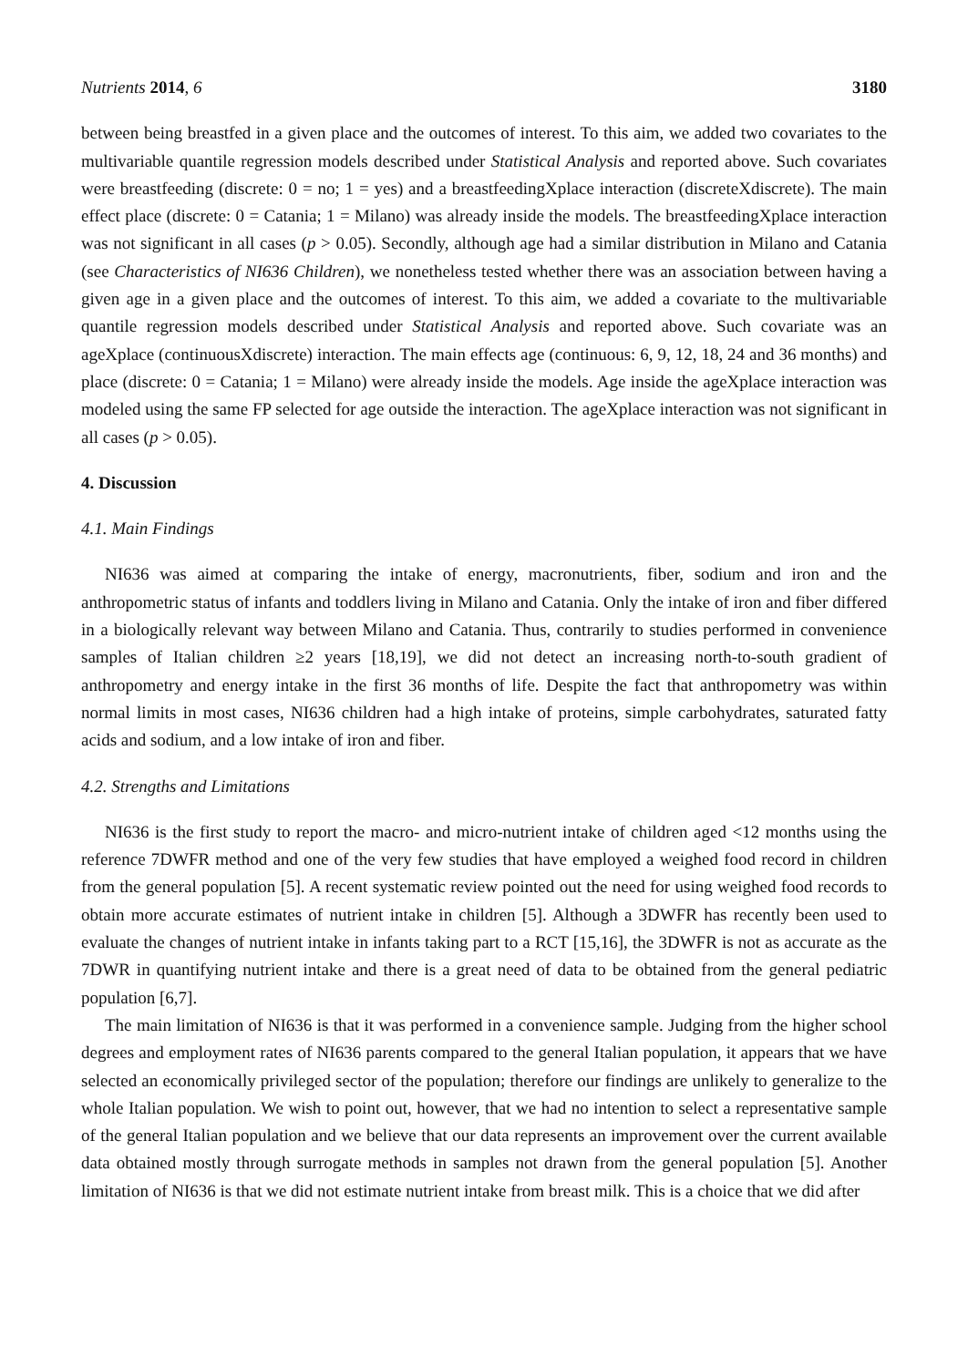Nutrients 2014, 6 3180
between being breastfed in a given place and the outcomes of interest. To this aim, we added two covariates to the multivariable quantile regression models described under Statistical Analysis and reported above. Such covariates were breastfeeding (discrete: 0 = no; 1 = yes) and a breastfeedingXplace interaction (discreteXdiscrete). The main effect place (discrete: 0 = Catania; 1 = Milano) was already inside the models. The breastfeedingXplace interaction was not significant in all cases (p > 0.05). Secondly, although age had a similar distribution in Milano and Catania (see Characteristics of NI636 Children), we nonetheless tested whether there was an association between having a given age in a given place and the outcomes of interest. To this aim, we added a covariate to the multivariable quantile regression models described under Statistical Analysis and reported above. Such covariate was an ageXplace (continuousXdiscrete) interaction. The main effects age (continuous: 6, 9, 12, 18, 24 and 36 months) and place (discrete: 0 = Catania; 1 = Milano) were already inside the models. Age inside the ageXplace interaction was modeled using the same FP selected for age outside the interaction. The ageXplace interaction was not significant in all cases (p > 0.05).
4. Discussion
4.1. Main Findings
NI636 was aimed at comparing the intake of energy, macronutrients, fiber, sodium and iron and the anthropometric status of infants and toddlers living in Milano and Catania. Only the intake of iron and fiber differed in a biologically relevant way between Milano and Catania. Thus, contrarily to studies performed in convenience samples of Italian children ≥2 years [18,19], we did not detect an increasing north-to-south gradient of anthropometry and energy intake in the first 36 months of life. Despite the fact that anthropometry was within normal limits in most cases, NI636 children had a high intake of proteins, simple carbohydrates, saturated fatty acids and sodium, and a low intake of iron and fiber.
4.2. Strengths and Limitations
NI636 is the first study to report the macro- and micro-nutrient intake of children aged <12 months using the reference 7DWFR method and one of the very few studies that have employed a weighed food record in children from the general population [5]. A recent systematic review pointed out the need for using weighed food records to obtain more accurate estimates of nutrient intake in children [5]. Although a 3DWFR has recently been used to evaluate the changes of nutrient intake in infants taking part to a RCT [15,16], the 3DWFR is not as accurate as the 7DWR in quantifying nutrient intake and there is a great need of data to be obtained from the general pediatric population [6,7].
The main limitation of NI636 is that it was performed in a convenience sample. Judging from the higher school degrees and employment rates of NI636 parents compared to the general Italian population, it appears that we have selected an economically privileged sector of the population; therefore our findings are unlikely to generalize to the whole Italian population. We wish to point out, however, that we had no intention to select a representative sample of the general Italian population and we believe that our data represents an improvement over the current available data obtained mostly through surrogate methods in samples not drawn from the general population [5]. Another limitation of NI636 is that we did not estimate nutrient intake from breast milk. This is a choice that we did after